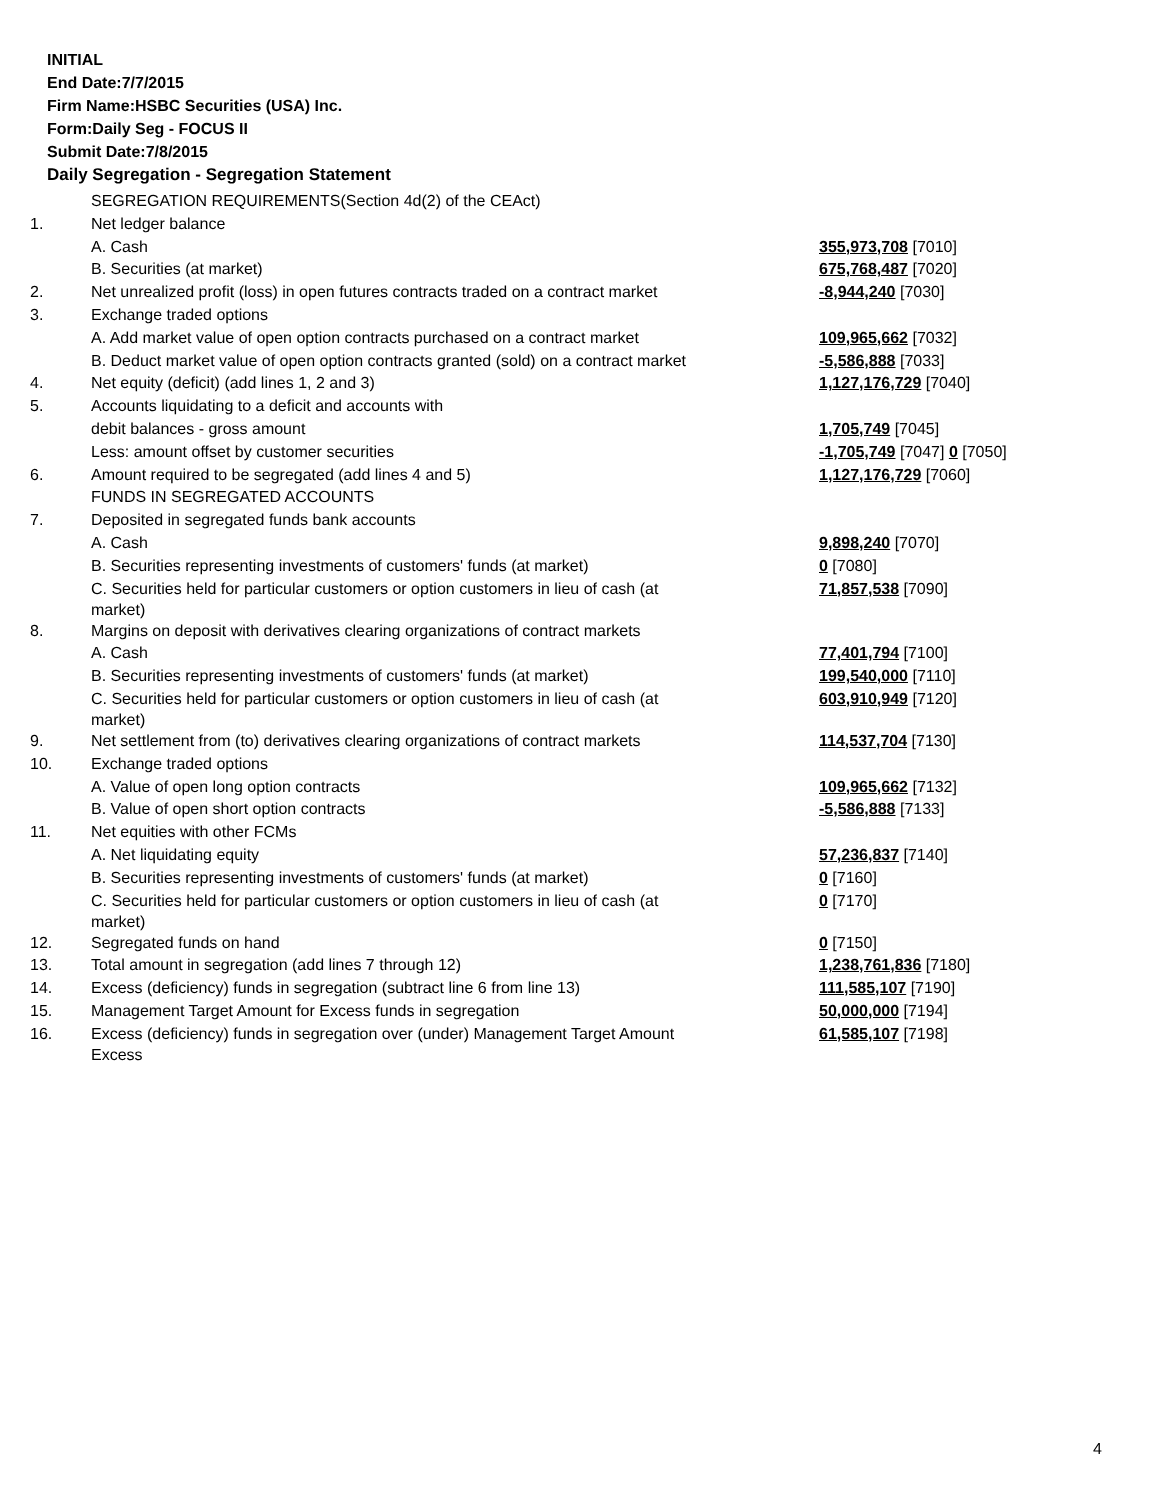INITIAL
End Date:7/7/2015
Firm Name:HSBC Securities (USA) Inc.
Form:Daily Seg - FOCUS II
Submit Date:7/8/2015
Daily Segregation - Segregation Statement
| | SEGREGATION REQUIREMENTS(Section 4d(2) of the CEAct) | |
| 1. | Net ledger balance | |
| | A. Cash | 355,973,708 [7010] |
| | B. Securities (at market) | 675,768,487 [7020] |
| 2. | Net unrealized profit (loss) in open futures contracts traded on a contract market | -8,944,240 [7030] |
| 3. | Exchange traded options | |
| | A. Add market value of open option contracts purchased on a contract market | 109,965,662 [7032] |
| | B. Deduct market value of open option contracts granted (sold) on a contract market | -5,586,888 [7033] |
| 4. | Net equity (deficit) (add lines 1, 2 and 3) | 1,127,176,729 [7040] |
| 5. | Accounts liquidating to a deficit and accounts with | |
| | debit balances - gross amount | 1,705,749 [7045] |
| | Less: amount offset by customer securities | -1,705,749 [7047] 0 [7050] |
| 6. | Amount required to be segregated (add lines 4 and 5) | 1,127,176,729 [7060] |
| | FUNDS IN SEGREGATED ACCOUNTS | |
| 7. | Deposited in segregated funds bank accounts | |
| | A. Cash | 9,898,240 [7070] |
| | B. Securities representing investments of customers' funds (at market) | 0 [7080] |
| | C. Securities held for particular customers or option customers in lieu of cash (at market) | 71,857,538 [7090] |
| 8. | Margins on deposit with derivatives clearing organizations of contract markets | |
| | A. Cash | 77,401,794 [7100] |
| | B. Securities representing investments of customers' funds (at market) | 199,540,000 [7110] |
| | C. Securities held for particular customers or option customers in lieu of cash (at market) | 603,910,949 [7120] |
| 9. | Net settlement from (to) derivatives clearing organizations of contract markets | 114,537,704 [7130] |
| 10. | Exchange traded options | |
| | A. Value of open long option contracts | 109,965,662 [7132] |
| | B. Value of open short option contracts | -5,586,888 [7133] |
| 11. | Net equities with other FCMs | |
| | A. Net liquidating equity | 57,236,837 [7140] |
| | B. Securities representing investments of customers' funds (at market) | 0 [7160] |
| | C. Securities held for particular customers or option customers in lieu of cash (at market) | 0 [7170] |
| 12. | Segregated funds on hand | 0 [7150] |
| 13. | Total amount in segregation (add lines 7 through 12) | 1,238,761,836 [7180] |
| 14. | Excess (deficiency) funds in segregation (subtract line 6 from line 13) | 111,585,107 [7190] |
| 15. | Management Target Amount for Excess funds in segregation | 50,000,000 [7194] |
| 16. | Excess (deficiency) funds in segregation over (under) Management Target Amount Excess | 61,585,107 [7198] |
4